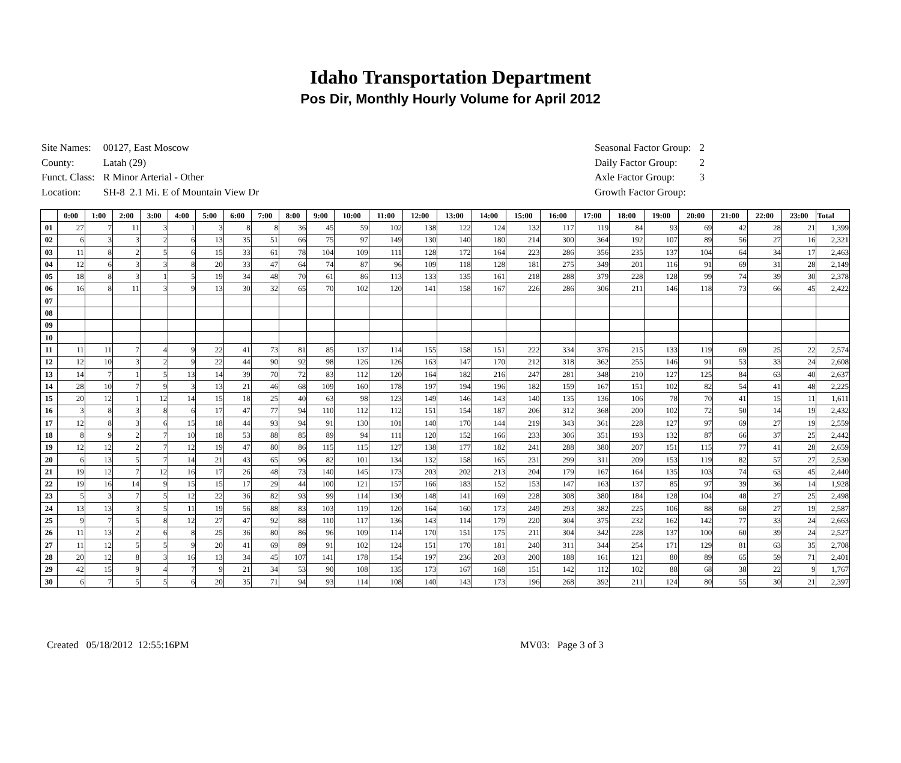Idaho Transportation Department
Pos Dir, Monthly Hourly Volume for April 2012
| Site Names: | 00127, East Moscow |
| County: | Latah (29) |
| Funct. Class: | R Minor Arterial - Other |
| Location: | SH-8 2.1 Mi. E of Mountain View Dr |
| Seasonal Factor Group: | 2 |
| Daily Factor Group: | 2 |
| Axle Factor Group: | 3 |
| Growth Factor Group: | |
| | 0:00 | 1:00 | 2:00 | 3:00 | 4:00 | 5:00 | 6:00 | 7:00 | 8:00 | 9:00 | 10:00 | 11:00 | 12:00 | 13:00 | 14:00 | 15:00 | 16:00 | 17:00 | 18:00 | 19:00 | 20:00 | 21:00 | 22:00 | 23:00 | Total |
| --- | --- | --- | --- | --- | --- | --- | --- | --- | --- | --- | --- | --- | --- | --- | --- | --- | --- | --- | --- | --- | --- | --- | --- | --- | --- |
| 01 | 27 | 7 | 11 | 3 | 1 | 3 | 8 | 8 | 36 | 45 | 59 | 102 | 138 | 122 | 124 | 132 | 117 | 119 | 84 | 93 | 69 | 42 | 28 | 21 | 1,399 |
| 02 | 6 | 3 | 3 | 2 | 6 | 13 | 35 | 51 | 66 | 75 | 97 | 149 | 130 | 140 | 180 | 214 | 300 | 364 | 192 | 107 | 89 | 56 | 27 | 16 | 2,321 |
| 03 | 11 | 8 | 2 | 5 | 6 | 15 | 33 | 61 | 78 | 104 | 109 | 111 | 128 | 172 | 164 | 223 | 286 | 356 | 235 | 137 | 104 | 64 | 34 | 17 | 2,463 |
| 04 | 12 | 6 | 3 | 3 | 8 | 20 | 33 | 47 | 64 | 74 | 87 | 96 | 109 | 118 | 128 | 181 | 275 | 349 | 201 | 116 | 91 | 69 | 31 | 28 | 2,149 |
| 05 | 18 | 8 | 3 | 1 | 5 | 19 | 34 | 48 | 70 | 61 | 86 | 113 | 133 | 135 | 161 | 218 | 288 | 379 | 228 | 128 | 99 | 74 | 39 | 30 | 2,378 |
| 06 | 16 | 8 | 11 | 3 | 9 | 13 | 30 | 32 | 65 | 70 | 102 | 120 | 141 | 158 | 167 | 226 | 286 | 306 | 211 | 146 | 118 | 73 | 66 | 45 | 2,422 |
| 07 | | | | | | | | | | | | | | | | | | | | | | | | | |
| 08 | | | | | | | | | | | | | | | | | | | | | | | | | |
| 09 | | | | | | | | | | | | | | | | | | | | | | | | | |
| 10 | | | | | | | | | | | | | | | | | | | | | | | | | |
| 11 | 11 | 11 | 7 | 4 | 9 | 22 | 41 | 73 | 81 | 85 | 137 | 114 | 155 | 158 | 151 | 222 | 334 | 376 | 215 | 133 | 119 | 69 | 25 | 22 | 2,574 |
| 12 | 12 | 10 | 3 | 2 | 9 | 22 | 44 | 90 | 92 | 98 | 126 | 126 | 163 | 147 | 170 | 212 | 318 | 362 | 255 | 146 | 91 | 53 | 33 | 24 | 2,608 |
| 13 | 14 | 7 | 1 | 5 | 13 | 14 | 39 | 70 | 72 | 83 | 112 | 120 | 164 | 182 | 216 | 247 | 281 | 348 | 210 | 127 | 125 | 84 | 63 | 40 | 2,637 |
| 14 | 28 | 10 | 7 | 9 | 3 | 13 | 21 | 46 | 68 | 109 | 160 | 178 | 197 | 194 | 196 | 182 | 159 | 167 | 151 | 102 | 82 | 54 | 41 | 48 | 2,225 |
| 15 | 20 | 12 | 1 | 12 | 14 | 15 | 18 | 25 | 40 | 63 | 98 | 123 | 149 | 146 | 143 | 140 | 135 | 136 | 106 | 78 | 70 | 41 | 15 | 11 | 1,611 |
| 16 | 3 | 8 | 3 | 8 | 6 | 17 | 47 | 77 | 94 | 110 | 112 | 112 | 151 | 154 | 187 | 206 | 312 | 368 | 200 | 102 | 72 | 50 | 14 | 19 | 2,432 |
| 17 | 12 | 8 | 3 | 6 | 15 | 18 | 44 | 93 | 94 | 91 | 130 | 101 | 140 | 170 | 144 | 219 | 343 | 361 | 228 | 127 | 97 | 69 | 27 | 19 | 2,559 |
| 18 | 8 | 9 | 2 | 7 | 10 | 18 | 53 | 88 | 85 | 89 | 94 | 111 | 120 | 152 | 166 | 233 | 306 | 351 | 193 | 132 | 87 | 66 | 37 | 25 | 2,442 |
| 19 | 12 | 12 | 2 | 7 | 12 | 19 | 47 | 80 | 86 | 115 | 115 | 127 | 138 | 177 | 182 | 241 | 288 | 380 | 207 | 151 | 115 | 77 | 41 | 28 | 2,659 |
| 20 | 6 | 13 | 5 | 7 | 14 | 21 | 43 | 65 | 96 | 82 | 101 | 134 | 132 | 158 | 165 | 231 | 299 | 311 | 209 | 153 | 119 | 82 | 57 | 27 | 2,530 |
| 21 | 19 | 12 | 7 | 12 | 16 | 17 | 26 | 48 | 73 | 140 | 145 | 173 | 203 | 202 | 213 | 204 | 179 | 167 | 164 | 135 | 103 | 74 | 63 | 45 | 2,440 |
| 22 | 19 | 16 | 14 | 9 | 15 | 15 | 17 | 29 | 44 | 100 | 121 | 157 | 166 | 183 | 152 | 153 | 147 | 163 | 137 | 85 | 97 | 39 | 36 | 14 | 1,928 |
| 23 | 5 | 3 | 7 | 5 | 12 | 22 | 36 | 82 | 93 | 99 | 114 | 130 | 148 | 141 | 169 | 228 | 308 | 380 | 184 | 128 | 104 | 48 | 27 | 25 | 2,498 |
| 24 | 13 | 13 | 3 | 5 | 11 | 19 | 56 | 88 | 83 | 103 | 119 | 120 | 164 | 160 | 173 | 249 | 293 | 382 | 225 | 106 | 88 | 68 | 27 | 19 | 2,587 |
| 25 | 9 | 7 | 5 | 8 | 12 | 27 | 47 | 92 | 88 | 110 | 117 | 136 | 143 | 114 | 179 | 220 | 304 | 375 | 232 | 162 | 142 | 77 | 33 | 24 | 2,663 |
| 26 | 11 | 13 | 2 | 6 | 8 | 25 | 36 | 80 | 86 | 96 | 109 | 114 | 170 | 151 | 175 | 211 | 304 | 342 | 228 | 137 | 100 | 60 | 39 | 24 | 2,527 |
| 27 | 11 | 12 | 5 | 5 | 9 | 20 | 41 | 69 | 89 | 91 | 102 | 124 | 151 | 170 | 181 | 240 | 311 | 344 | 254 | 171 | 129 | 81 | 63 | 35 | 2,708 |
| 28 | 20 | 12 | 8 | 3 | 16 | 13 | 34 | 45 | 107 | 141 | 178 | 154 | 197 | 236 | 203 | 200 | 188 | 161 | 121 | 80 | 89 | 65 | 59 | 71 | 2,401 |
| 29 | 42 | 15 | 9 | 4 | 7 | 9 | 21 | 34 | 53 | 90 | 108 | 135 | 173 | 167 | 168 | 151 | 142 | 112 | 102 | 88 | 68 | 38 | 22 | 9 | 1,767 |
| 30 | 6 | 7 | 5 | 5 | 6 | 20 | 35 | 71 | 94 | 93 | 114 | 108 | 140 | 143 | 173 | 196 | 268 | 392 | 211 | 124 | 80 | 55 | 30 | 21 | 2,397 |
Created 05/18/2012 12:55:16PM MV03: Page 3 of 3